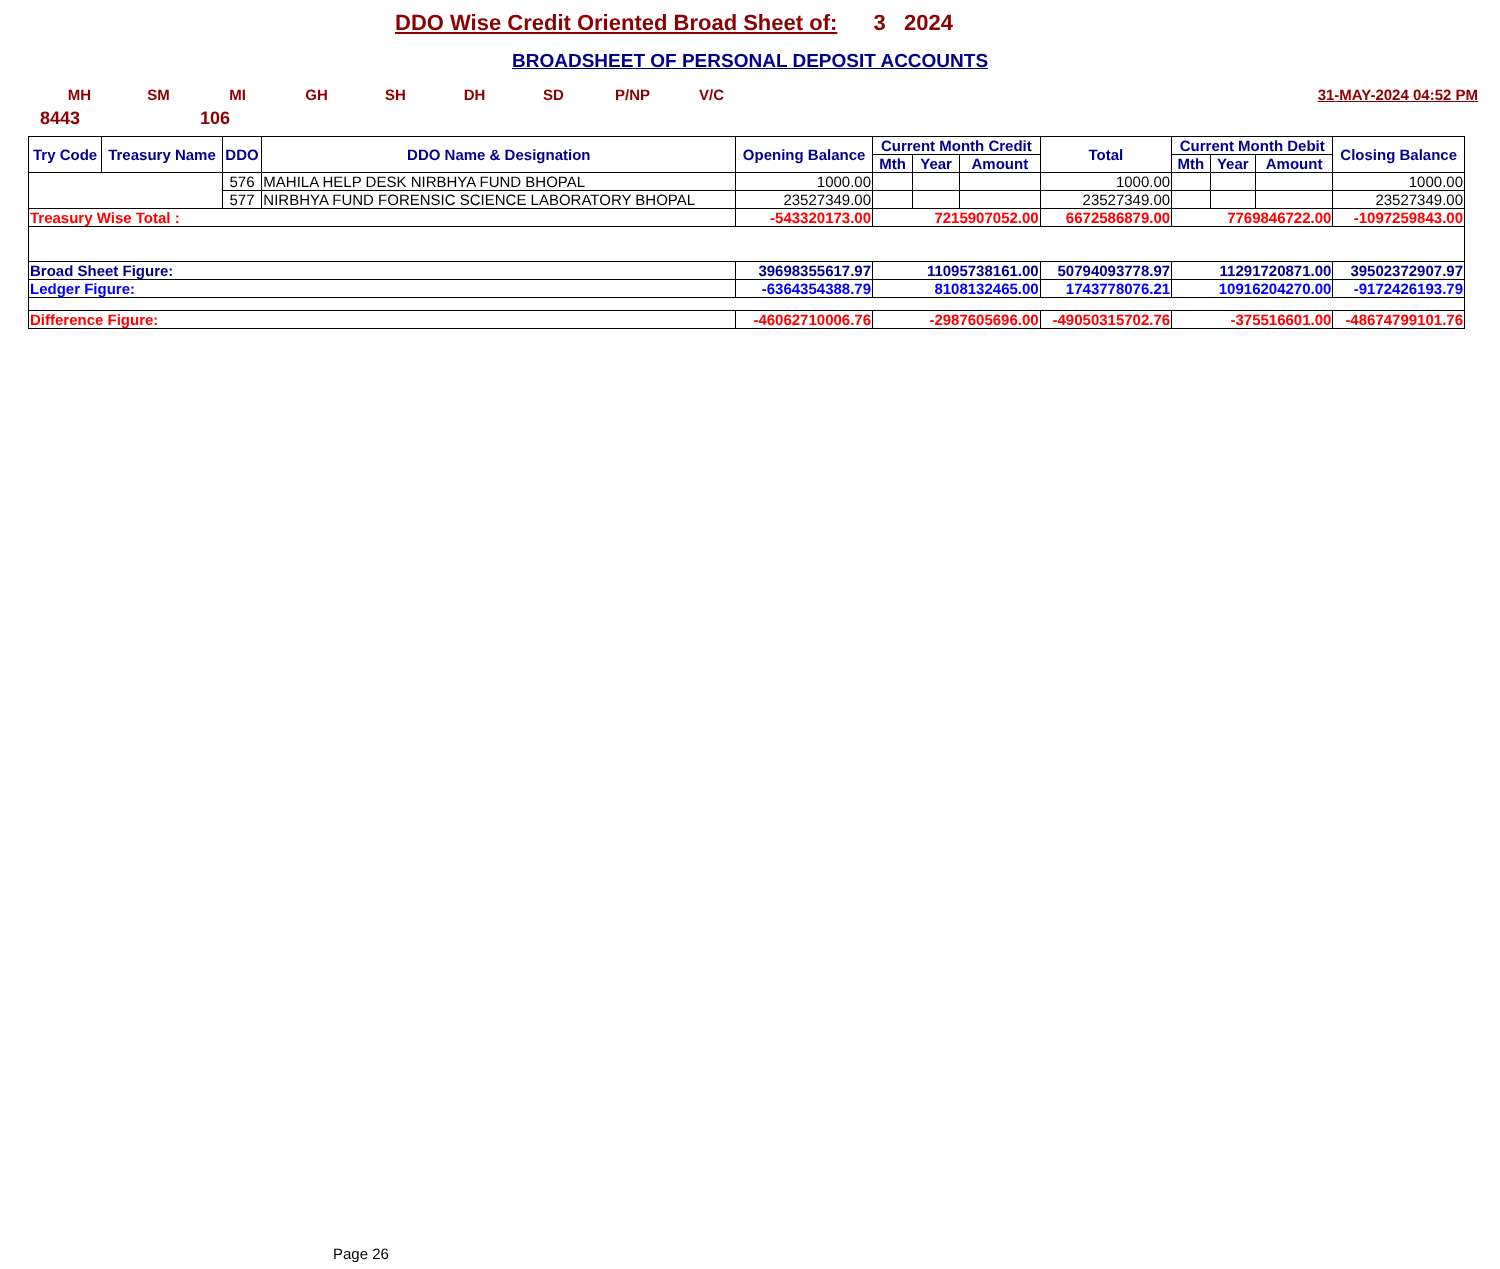DDO Wise Credit Oriented Broad Sheet of: 3 2024
BROADSHEET OF PERSONAL DEPOSIT ACCOUNTS
MH SM MI GH SH DH SD P/NP V/C 31-MAY-2024 04:52 PM
8443 106
| Try Code | Treasury Name | DDO | DDO Name & Designation | Opening Balance | Current Month Credit | | | Total | Current Month Debit | | | Closing Balance |
| --- | --- | --- | --- | --- | --- | --- | --- | --- | --- | --- | --- | --- |
| | | | | | Mth | Year | Amount | | Mth | Year | Amount | |
| | | 576 | MAHILA HELP DESK NIRBHYA FUND BHOPAL | 1000.00 | | | | 1000.00 | | | | 1000.00 |
| | | 577 | NIRBHYA FUND FORENSIC SCIENCE LABORATORY BHOPAL | 23527349.00 | | | | 23527349.00 | | | | 23527349.00 |
| Treasury Wise Total : | | | | -543320173.00 | 7215907052.00 | | | 6672586879.00 | 7769846722.00 | | | -1097259843.00 |
| Broad Sheet Figure: | | | | 39698355617.97 | 11095738161.00 | | | 50794093778.97 | 11291720871.00 | | | 39502372907.97 |
| Ledger Figure: | | | | -6364354388.79 | 8108132465.00 | | | 1743778076.21 | 10916204270.00 | | | -9172426193.79 |
| Difference Figure: | | | | -46062710006.76 | -2987605696.00 | | | -49050315702.76 | -375516601.00 | | | -48674799101.76 |
Page 26